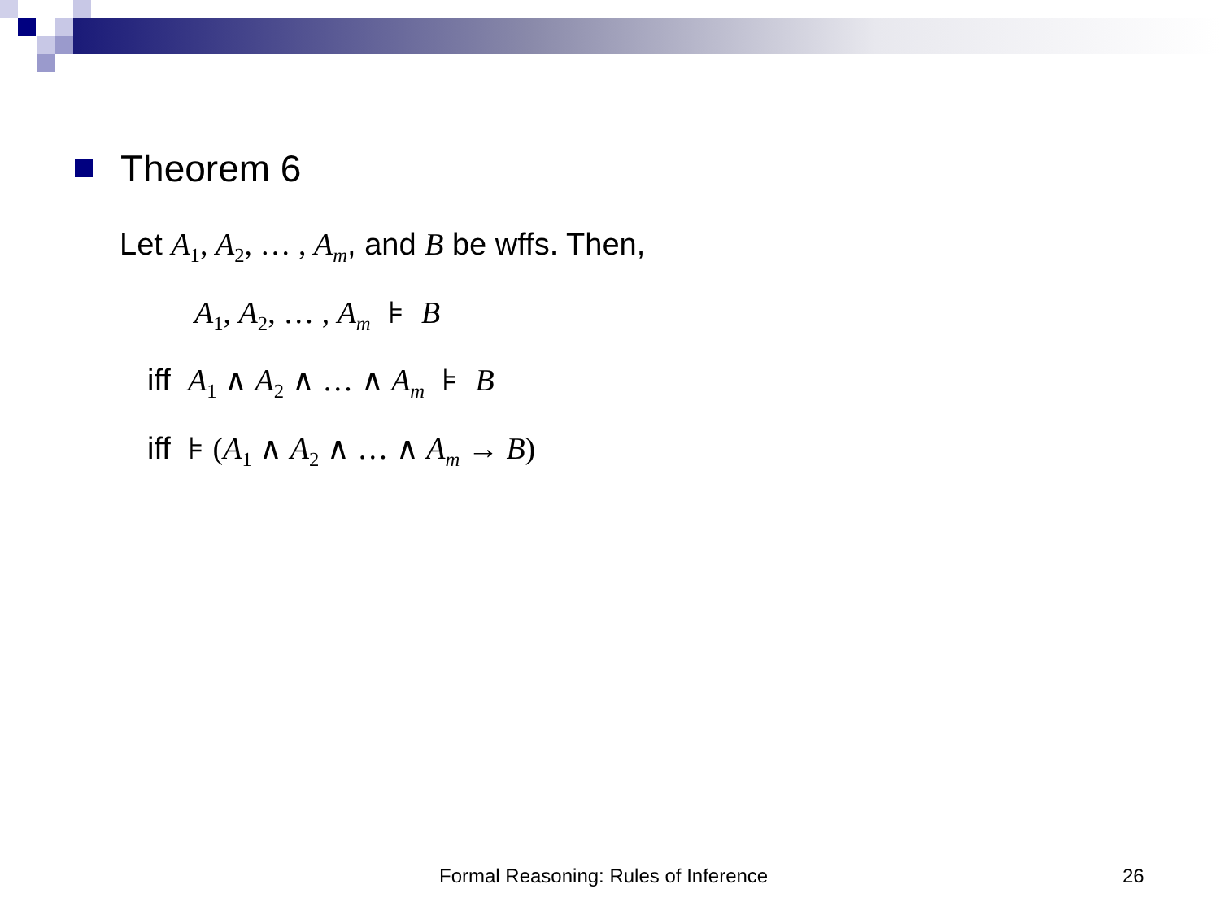Theorem 6
Let A<sub>1</sub>, A<sub>2</sub>, … , A<sub>m</sub>, and B be wffs. Then,
A<sub>1</sub>, A<sub>2</sub>, … , A<sub>m</sub> ⊧ B
iff A<sub>1</sub> ∧ A<sub>2</sub> ∧ … ∧ A<sub>m</sub> ⊧ B
iff ⊧ (A<sub>1</sub> ∧ A<sub>2</sub> ∧ … ∧ A<sub>m</sub> → B)
Formal Reasoning: Rules of Inference
26